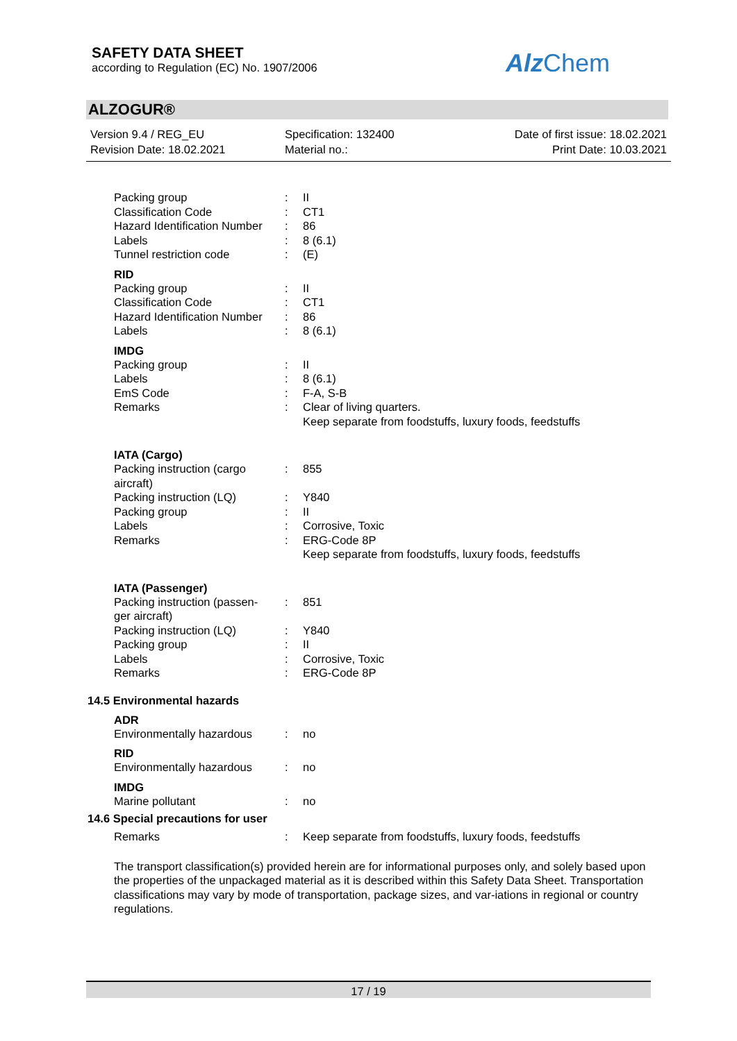SAFETY DATA SHEET
according to Regulation (EC) No. 1907/2006
Alz Chem
ALZOGUR®
Version 9.4 / REG_EU
Revision Date: 18.02.2021
Specification: 132400
Material no.:
Date of first issue: 18.02.2021
Print Date: 10.03.2021
| Packing group | : | II |
| Classification Code | : | CT1 |
| Hazard Identification Number | : | 86 |
| Labels | : | 8 (6.1) |
| Tunnel restriction code | : | (E) |
RID
| Packing group | : | II |
| Classification Code | : | CT1 |
| Hazard Identification Number | : | 86 |
| Labels | : | 8 (6.1) |
IMDG
| Packing group | : | II |
| Labels | : | 8 (6.1) |
| EmS Code | : | F-A, S-B |
| Remarks | : | Clear of living quarters. Keep separate from foodstuffs, luxury foods, feedstuffs |
IATA (Cargo)
| Packing instruction (cargo aircraft) | : | 855 |
| Packing instruction (LQ) | : | Y840 |
| Packing group | : | II |
| Labels | : | Corrosive, Toxic |
| Remarks | : | ERG-Code 8P Keep separate from foodstuffs, luxury foods, feedstuffs |
IATA (Passenger)
| Packing instruction (passen- ger aircraft) | : | 851 |
| Packing instruction (LQ) | : | Y840 |
| Packing group | : | II |
| Labels | : | Corrosive, Toxic |
| Remarks | : | ERG-Code 8P |
14.5 Environmental hazards
ADR
| Environmentally hazardous | : | no |
RID
| Environmentally hazardous | : | no |
IMDG
| Marine pollutant | : | no |
14.6 Special precautions for user
| Remarks | : | Keep separate from foodstuffs, luxury foods, feedstuffs |
The transport classification(s) provided herein are for informational purposes only, and solely based upon the properties of the unpackaged material as it is described within this Safety Data Sheet. Transportation classifications may vary by mode of transportation, package sizes, and var-iations in regional or country regulations.
17 / 19